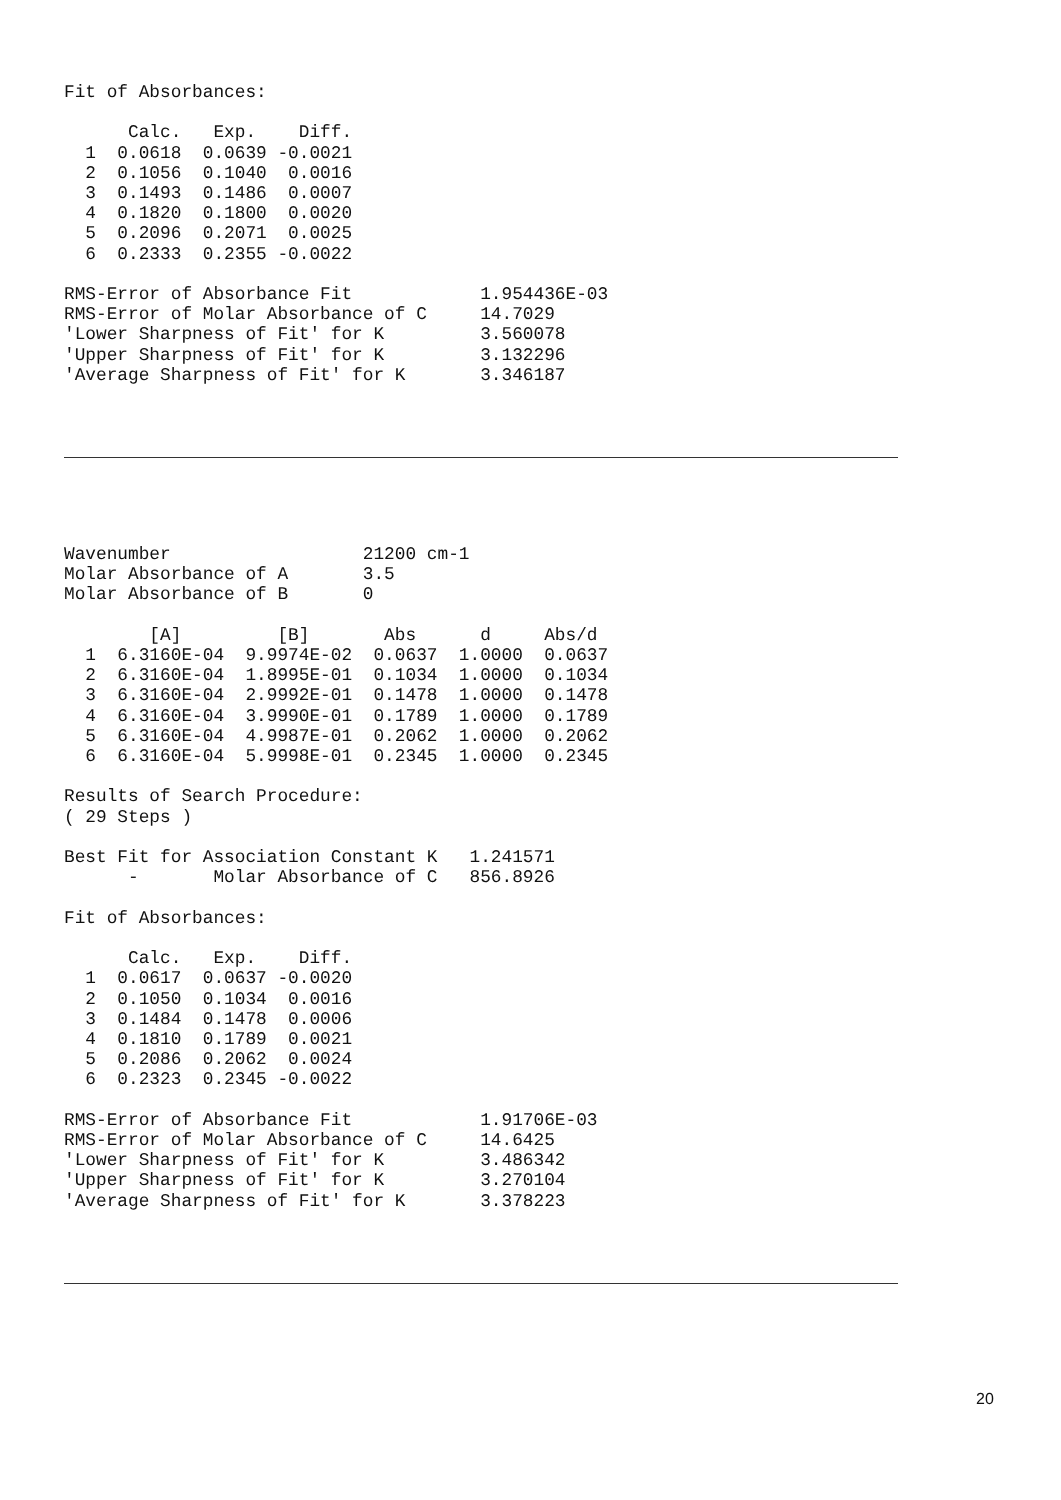Fit of Absorbances:

      Calc.   Exp.    Diff.
  1  0.0618  0.0639 -0.0021
  2  0.1056  0.1040  0.0016
  3  0.1493  0.1486  0.0007
  4  0.1820  0.1800  0.0020
  5  0.2096  0.2071  0.0025
  6  0.2333  0.2355 -0.0022

RMS-Error of Absorbance Fit            1.954436E-03
RMS-Error of Molar Absorbance of C     14.7029
'Lower Sharpness of Fit' for K         3.560078
'Upper Sharpness of Fit' for K         3.132296
'Average Sharpness of Fit' for K       3.346187
Wavenumber                  21200 cm-1
Molar Absorbance of A       3.5
Molar Absorbance of B       0

        [A]         [B]       Abs      d     Abs/d
  1  6.3160E-04  9.9974E-02  0.0637  1.0000  0.0637
  2  6.3160E-04  1.8995E-01  0.1034  1.0000  0.1034
  3  6.3160E-04  2.9992E-01  0.1478  1.0000  0.1478
  4  6.3160E-04  3.9990E-01  0.1789  1.0000  0.1789
  5  6.3160E-04  4.9987E-01  0.2062  1.0000  0.2062
  6  6.3160E-04  5.9998E-01  0.2345  1.0000  0.2345

Results of Search Procedure:
( 29 Steps )

Best Fit for Association Constant K   1.241571
      -       Molar Absorbance of C   856.8926

Fit of Absorbances:

      Calc.   Exp.    Diff.
  1  0.0617  0.0637 -0.0020
  2  0.1050  0.1034  0.0016
  3  0.1484  0.1478  0.0006
  4  0.1810  0.1789  0.0021
  5  0.2086  0.2062  0.0024
  6  0.2323  0.2345 -0.0022

RMS-Error of Absorbance Fit            1.91706E-03
RMS-Error of Molar Absorbance of C     14.6425
'Lower Sharpness of Fit' for K         3.486342
'Upper Sharpness of Fit' for K         3.270104
'Average Sharpness of Fit' for K       3.378223
20